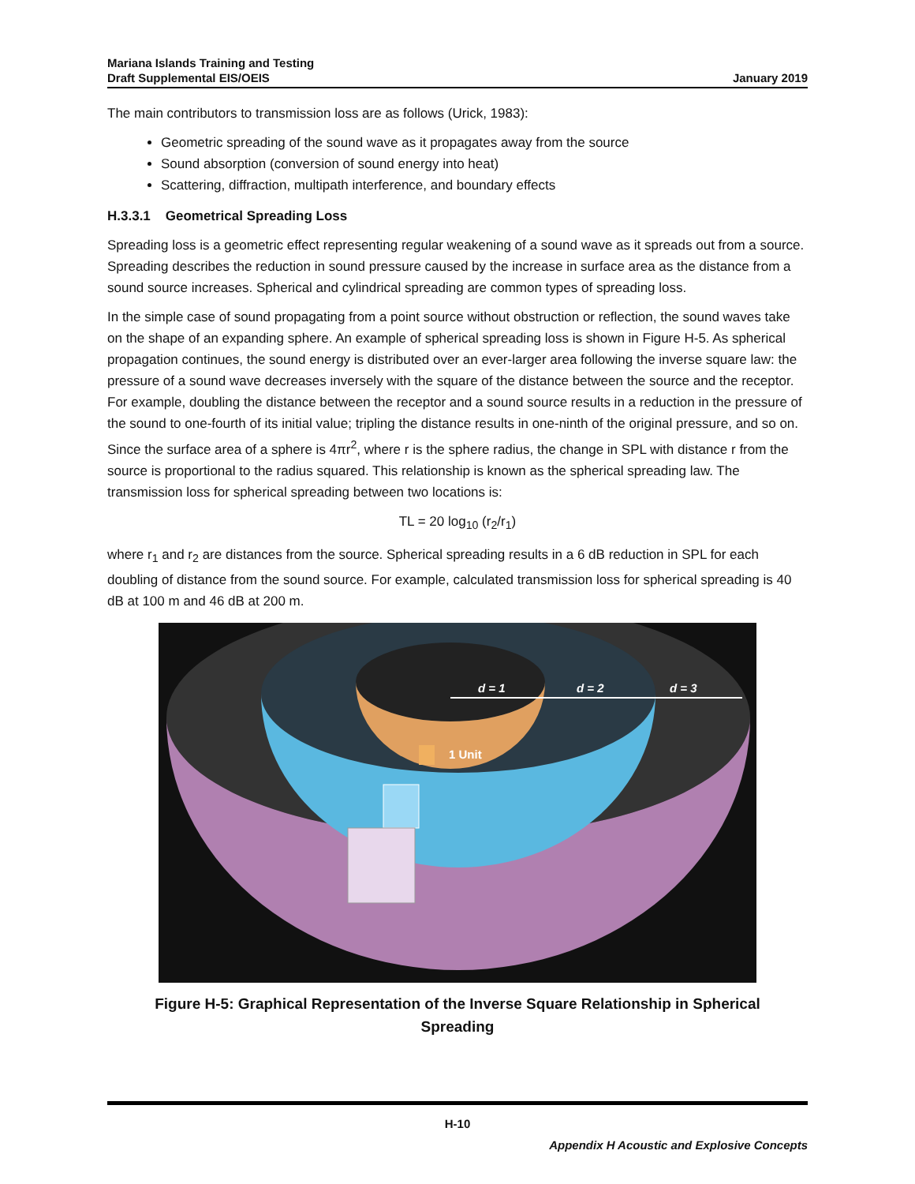Mariana Islands Training and Testing
Draft Supplemental EIS/OEIS
January 2019
The main contributors to transmission loss are as follows (Urick, 1983):
Geometric spreading of the sound wave as it propagates away from the source
Sound absorption (conversion of sound energy into heat)
Scattering, diffraction, multipath interference, and boundary effects
H.3.3.1 Geometrical Spreading Loss
Spreading loss is a geometric effect representing regular weakening of a sound wave as it spreads out from a source. Spreading describes the reduction in sound pressure caused by the increase in surface area as the distance from a sound source increases. Spherical and cylindrical spreading are common types of spreading loss.
In the simple case of sound propagating from a point source without obstruction or reflection, the sound waves take on the shape of an expanding sphere. An example of spherical spreading loss is shown in Figure H-5. As spherical propagation continues, the sound energy is distributed over an ever-larger area following the inverse square law: the pressure of a sound wave decreases inversely with the square of the distance between the source and the receptor. For example, doubling the distance between the receptor and a sound source results in a reduction in the pressure of the sound to one-fourth of its initial value; tripling the distance results in one-ninth of the original pressure, and so on. Since the surface area of a sphere is 4πr<sup>2</sup>, where r is the sphere radius, the change in SPL with distance r from the source is proportional to the radius squared. This relationship is known as the spherical spreading law. The transmission loss for spherical spreading between two locations is:
TL = 20 log<sub>10</sub> (r<sub>2</sub>/r<sub>1</sub>)
where r<sub>1</sub> and r<sub>2</sub> are distances from the source. Spherical spreading results in a 6 dB reduction in SPL for each doubling of distance from the sound source. For example, calculated transmission loss for spherical spreading is 40 dB at 100 m and 46 dB at 200 m.
d = 1
d = 2
d = 3
1 Unit
Figure H-5: Graphical Representation of the Inverse Square Relationship in Spherical Spreading
H-10
Appendix H Acoustic and Explosive Concepts